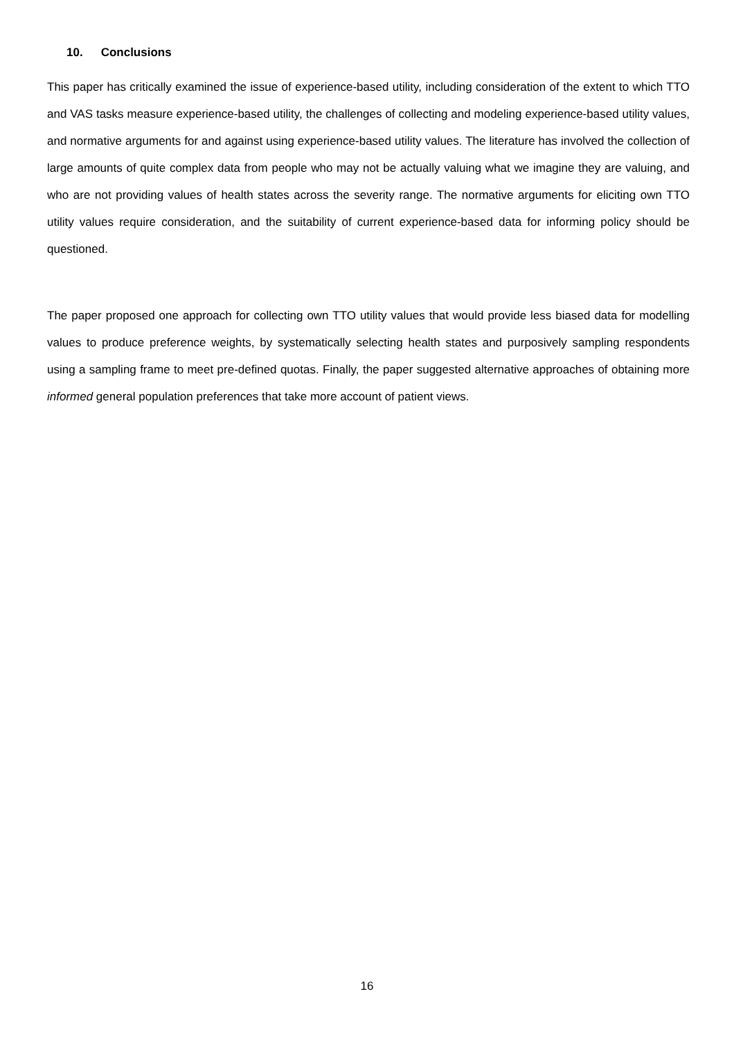10. Conclusions
This paper has critically examined the issue of experience-based utility, including consideration of the extent to which TTO and VAS tasks measure experience-based utility, the challenges of collecting and modeling experience-based utility values, and normative arguments for and against using experience-based utility values. The literature has involved the collection of large amounts of quite complex data from people who may not be actually valuing what we imagine they are valuing, and who are not providing values of health states across the severity range. The normative arguments for eliciting own TTO utility values require consideration, and the suitability of current experience-based data for informing policy should be questioned.
The paper proposed one approach for collecting own TTO utility values that would provide less biased data for modelling values to produce preference weights, by systematically selecting health states and purposively sampling respondents using a sampling frame to meet pre-defined quotas. Finally, the paper suggested alternative approaches of obtaining more informed general population preferences that take more account of patient views.
16